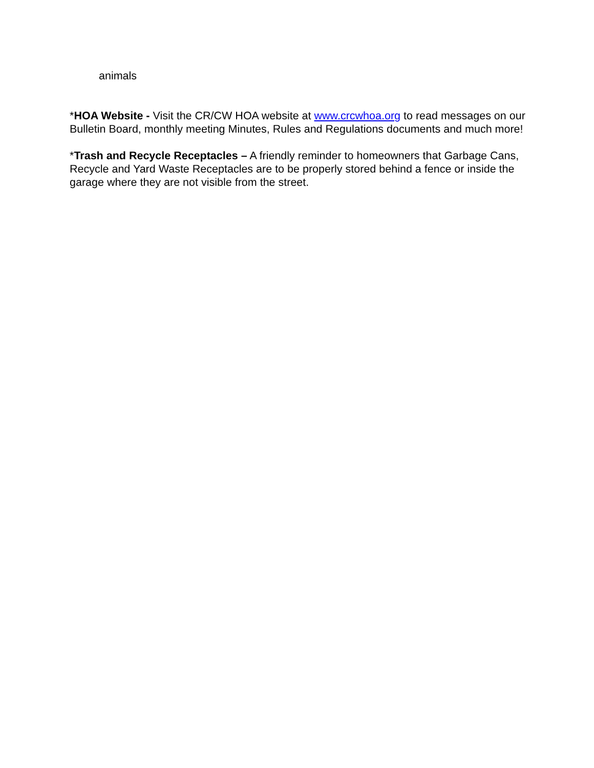animals
*HOA Website - Visit the CR/CW HOA website at www.crcwhoa.org to read messages on our Bulletin Board, monthly meeting Minutes, Rules and Regulations documents and much more!
*Trash and Recycle Receptacles – A friendly reminder to homeowners that Garbage Cans, Recycle and Yard Waste Receptacles are to be properly stored behind a fence or inside the garage where they are not visible from the street.